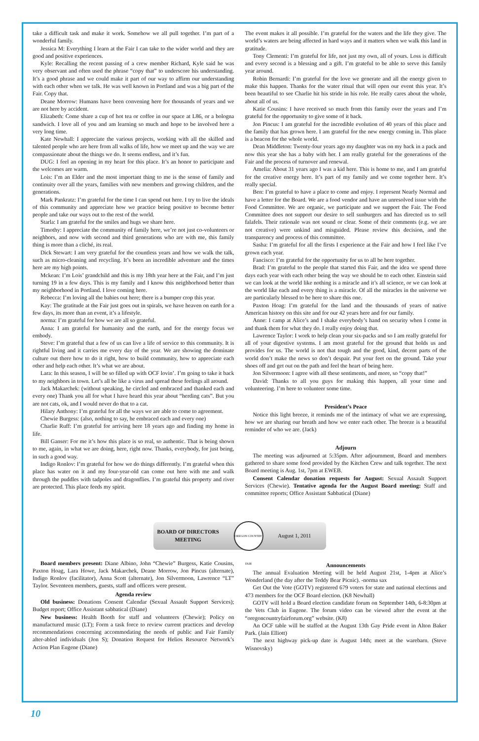take a difficult task and make it work. Somehow we all pull together. I’m part of a wonderful family.
Jessica M: Everything I learn at the Fair I can take to the wider world and they are good and positive experiences.
Kyle: Recalling the recent passing of a crew member Richard, Kyle said he was very observant and often used the phrase “copy that” to underscore his understanding. It’s a good phrase and we could make it part of our way to affirm our understanding with each other when we talk. He was well known in Portland and was a big part of the Fair. Copy that.
Deane Morrow: Humans have been convening here for thousands of years and we are not here by accident.
Elizabeth: Come share a cup of hot tea or coffee in our space at L86, or a bologna sandwich. I love all of you and am learning so much and hope to be involved here a very long time.
Kate Newhall: I appreciate the various projects, working with all the skilled and talented people who are here from all walks of life, how we meet up and the way we are compassionate about the things we do. It seems endless, and it’s fun.
DUG: I feel an opening in my heart for this place. It’s an honor to participate and the welcomes are warm.
Lois: I’m an Elder and the most important thing to me is the sense of family and continuity over all the years, families with new members and growing children, and the generations.
Mark Pankratz: I’m grateful for the time I can spend out here. I try to live the ideals of this community and appreciate how we practice being positive to become better people and take our ways out to the rest of the world.
Starla: I am grateful for the smiles and hugs we share here.
Timothy: I appreciate the community of family here, we’re not just co-volunteers or neighbors, and now with second and third generations who are with me, this family thing is more than a cliché, its real.
Dick Stewart: I am very grateful for the countless years and how we walk the talk, such as micro-cleaning and recycling. It’s been an incredible adventure and the times here are my high points.
Mckean: I’m Lois’ grandchild and this is my 18th year here at the Fair, and I’m just turning 19 in a few days. This is my family and I know this neighborhood better than my neighborhood in Portland. I love coming here.
Rebecca: I’m loving all the babies out here; there is a bumper crop this year.
Kay: The gratitude at the Fair just goes out in spirals, we have heaven on earth for a few days, its more than an event, it’s a lifestyle.
norma: I’m grateful for how we are all so grateful.
Anna: I am grateful for humanity and the earth, and for the energy focus we embody.
Steve: I’m grateful that a few of us can live a life of service to this community. It is rightful living and it carries me every day of the year. We are showing the dominate culture out there how to do it right, how to build community, how to appreciate each other and help each other. It’s what we are about.
Lara: In this season, I will be so filled up with OCF lovin’. I’m going to take it back to my neighbors in town. Let’s all be like a virus and spread these feelings all around.
Jack Makarchek: (without speaking, he circled and embraced and thanked each and every one) Thank you all for what I have heard this year about “herding cats”. But you are not cats, ok, and I would never do that to a cat.
Hilary Anthony: I’m grateful for all the ways we are able to come to agreement.
Chewie Burgess: (also, nothing to say, he embraced each and every one)
Charlie Ruff: I’m grateful for arriving here 18 years ago and finding my home in life.
Bill Ganser: For me it’s how this place is so real, so authentic. That is being shown to me, again, in what we are doing, here, right now. Thanks, everybody, for just being, in such a good way.
Indigo Ronlov: I’m grateful for how we do things differently. I’m grateful when this place has water on it and my four-year-old can come out here with me and walk through the puddles with tadpoles and dragonflies. I’m grateful this property and river are protected. This place feeds my spirit.
The event makes it all possible. I’m grateful for the waters and the life they give. The world’s waters are being affected in hard ways and it matters when we walk this land in gratitude.
Tony Clementi: I’m grateful for life, not just my own, all of yours. Loss is difficult and every second is a blessing and a gift. I’m grateful to be able to serve this family year around.
Robin Bernardi: I’m grateful for the love we generate and all the energy given to make this happen. Thanks for the water ritual that will open our event this year. It’s been beautiful to see Charlie hit his stride in his role. He really cares about the whole, about all of us.
Katie Cousins: I have received so much from this family over the years and I’m grateful for the opportunity to give some of it back.
Jon Pincus: I am grateful for the incredible evolution of 40 years of this place and the family that has grown here. I am grateful for the new energy coming in. This place is a beacon for the whole world.
Dean Middleton: Twenty-four years ago my daughter was on my back in a pack and now this year she has a baby with her. I am really grateful for the generations of the Fair and the process of turnover and renewal.
Amelia: About 31 years ago I was a kid here. This is home to me, and I am grateful for the creative energy here. It’s part of my family and we come together here. It’s really special.
Ben: I’m grateful to have a place to come and enjoy. I represent Nearly Normal and have a letter for the Board. We are a food vendor and have an unresolved issue with the Food Committee. We are organic, we participate and we support the Fair. The Food Committee does not support our desire to sell sunburgers and has directed us to sell falafels. Their rationale was not sound or clear. Some of their comments (e.g. we are not creative) were unkind and misguided. Please review this decision, and the transparency and process of this committee.
Sasha: I’m grateful for all the firsts I experience at the Fair and how I feel like I’ve grown each year.
Fancisco: I’m grateful for the opportunity for us to all be here together.
Brad: I’m grateful to the people that started this Fair, and the idea we spend three days each year with each other being the way we should be to each other. Einstein said we can look at the world like nothing is a miracle and it’s all science, or we can look at the world like each and every thing is a miracle. Of all the miracles in the universe we are particularly blessed to be here to share this one.
Paxton Hoag: I’m grateful for the land and the thousands of years of native American history on this site and for our 42 years here and for our family.
Anne: I camp at Alice’s and I shake everybody’s hand on security when I come in and thank them for what they do. I really enjoy doing that.
Lawrence Taylor: I work to help clean your six-packs and so I am really grateful for all of your digestive systems. I am most grateful for the ground that holds us and provides for us. The world is not that tough and the good, kind, decent parts of the world don’t make the news so don’t despair. Put your feet on the ground. Take your shoes off and get out on the path and feel the heart of being here.
Jon Silvermoon: I agree with all these sentiments, and more, so “copy that!”
David: Thanks to all you guys for making this happen, all your time and volunteering. I’m here to volunteer some time.
President’s Peace
Notice this light breeze, it reminds me of the intimacy of what we are expressing, how we are sharing our breath and how we enter each other. The breeze is a beautiful reminder of who we are. (Jack)
Adjourn
The meeting was adjourned at 5:35pm. After adjournment, Board and members gathered to share some food provided by the Kitchen Crew and talk together. The next Board meeting is Aug. 1st, 7pm at EWEB.
Consent Calendar donation requests for August: Sexual Assault Support Services (Chewie). Tentative agenda for the August Board meeting: Staff and committee reports; Office Assistant Sabbatical (Diane)
BOARD OF DIRECTORS
MEETING
OREGON COUNTRY FAIR
August 1, 2011
Board members present: Diane Albino, John “Chewie” Burgess, Katie Cousins, Paxton Hoag, Lara Howe, Jack Makarchek, Deane Morrow, Jon Pincus (alternate), Indigo Ronlov (facilitator), Anna Scott (alternate), Jon Silvermoon, Lawrence “LT” Taylor. Seventeen members, guests, staff and officers were present.
Agenda review
Old business: Donations Consent Calendar (Sexual Assault Support Services); Budget report; Office Assistant sabbatical (Diane)
New business: Health Booth for staff and volunteers (Chewie); Policy on manufactured music (LT); Form a task force to review current practices and develop recommendations concerning accommodating the needs of public and Fair Family alter-abled individuals (Jon S); Donation Request for Helios Resource Network’s Action Plan Eugene (Diane)
Announcements
The annual Evaluation Meeting will be held August 21st, 1-4pm at Alice’s Wonderland (the day after the Teddy Bear Picnic). -norma sax
Get Out the Vote (GOTV) registered 679 voters for state and national elections and 473 members for the OCF Board election. (K8 Newhall)
GOTV will hold a Board election candidate forum on September 14th, 6-8:30pm at the Vets Club in Eugene. The forum video can be viewed after the event at the “oregoncountryfairforum.org” website. (K8)
An OCF table will be staffed at the August 13th Gay Pride event in Alton Baker Park. (Jain Elliott)
The next highway pick-up date is August 14th; meet at the warebarn. (Steve Wisnovsky)
10